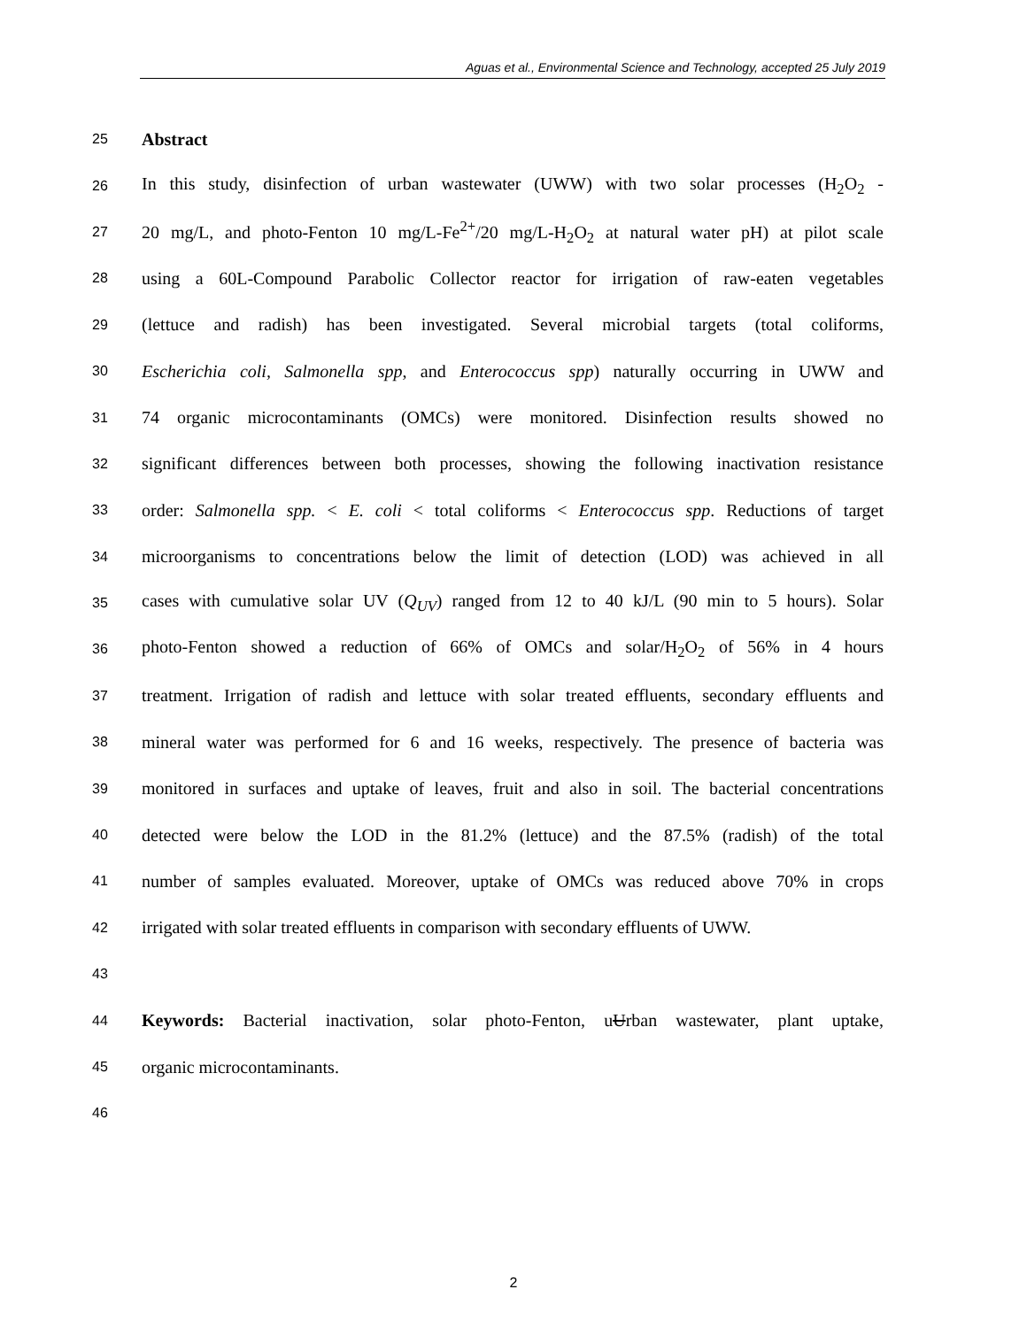Aguas et al., Environmental Science and Technology, accepted 25 July 2019
25 Abstract
26 In this study, disinfection of urban wastewater (UWW) with two solar processes (H<sub>2</sub>O<sub>2</sub> -
27 20 mg/L, and photo-Fenton 10 mg/L-Fe<sup>2+</sup>/20 mg/L-H<sub>2</sub>O<sub>2</sub> at natural water pH) at pilot scale
28 using a 60L-Compound Parabolic Collector reactor for irrigation of raw-eaten vegetables
29 (lettuce and radish) has been investigated. Several microbial targets (total coliforms,
30 Escherichia coli, Salmonella spp, and Enterococcus spp) naturally occurring in UWW and
31 74 organic microcontaminants (OMCs) were monitored. Disinfection results showed no
32 significant differences between both processes, showing the following inactivation resistance
33 order: Salmonella spp. < E. coli < total coliforms < Enterococcus spp. Reductions of target
34 microorganisms to concentrations below the limit of detection (LOD) was achieved in all
35 cases with cumulative solar UV (Q<sub>UV</sub>) ranged from 12 to 40 kJ/L (90 min to 5 hours). Solar
36 photo-Fenton showed a reduction of 66% of OMCs and solar/H<sub>2</sub>O<sub>2</sub> of 56% in 4 hours
37 treatment. Irrigation of radish and lettuce with solar treated effluents, secondary effluents and
38 mineral water was performed for 6 and 16 weeks, respectively. The presence of bacteria was
39 monitored in surfaces and uptake of leaves, fruit and also in soil. The bacterial concentrations
40 detected were below the LOD in the 81.2% (lettuce) and the 87.5% (radish) of the total
41 number of samples evaluated. Moreover, uptake of OMCs was reduced above 70% in crops
42 irrigated with solar treated effluents in comparison with secondary effluents of UWW.
43
44 Keywords: Bacterial inactivation, solar photo-Fenton, uUrban wastewater, plant uptake,
45 organic microcontaminants.
46
2